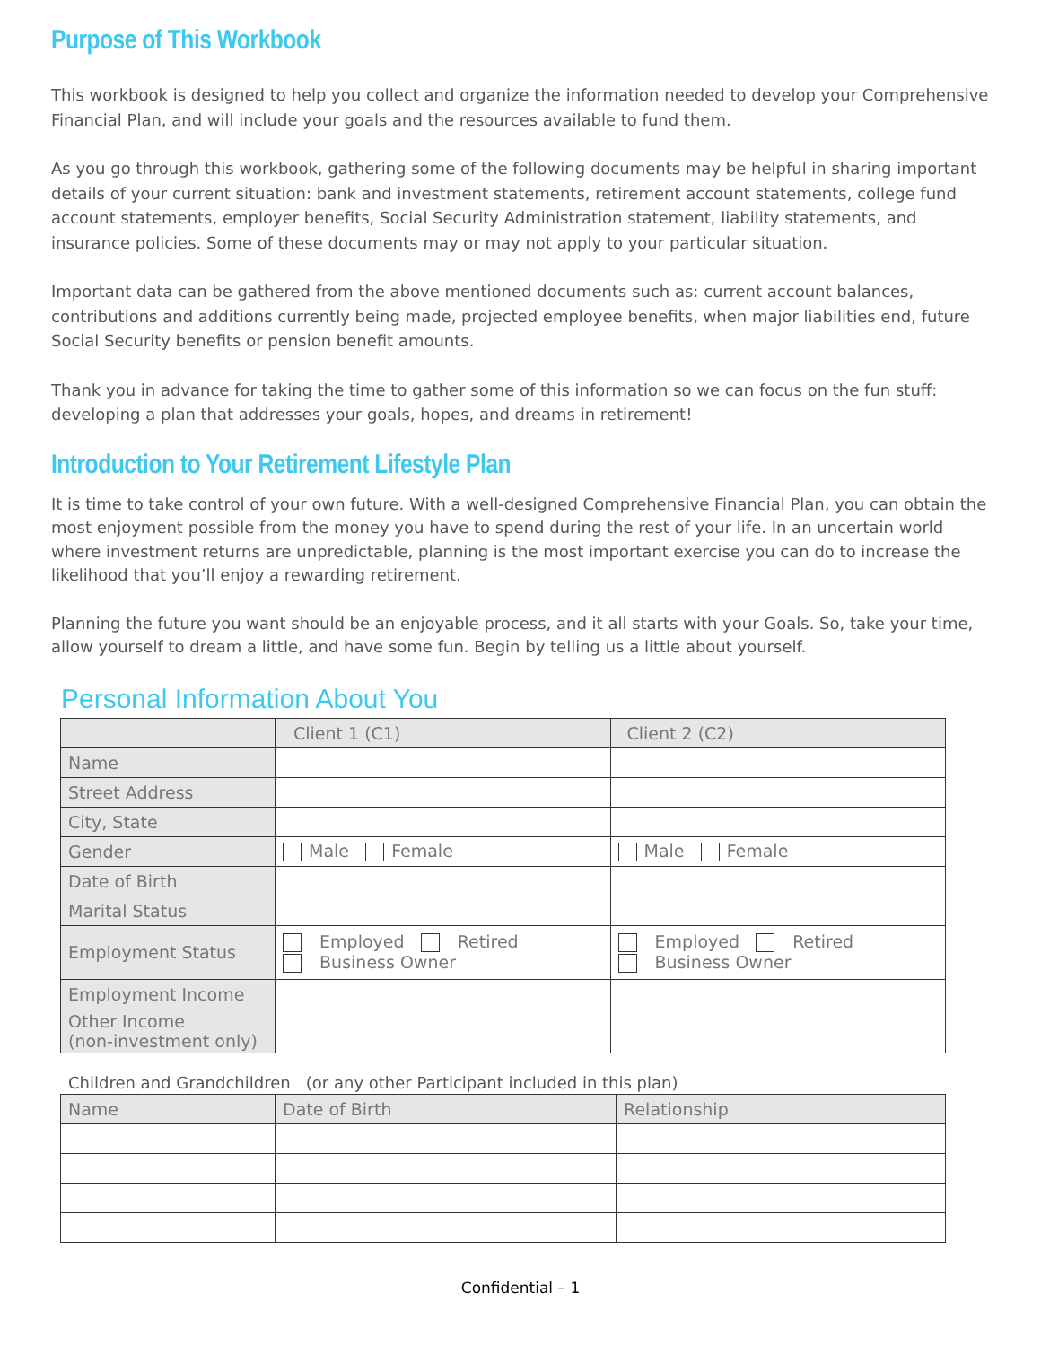Purpose of This Workbook
This workbook is designed to help you collect and organize the information needed to develop your Comprehensive Financial Plan, and will include your goals and the resources available to fund them.
As you go through this workbook, gathering some of the following documents may be helpful in sharing important details of your current situation: bank and investment statements, retirement account statements, college fund account statements, employer benefits, Social Security Administration statement, liability statements, and insurance policies. Some of these documents may or may not apply to your particular situation.
Important data can be gathered from the above mentioned documents such as: current account balances, contributions and additions currently being made, projected employee benefits, when major liabilities end, future Social Security benefits or pension benefit amounts.
Thank you in advance for taking the time to gather some of this information so we can focus on the fun stuff: developing a plan that addresses your goals, hopes, and dreams in retirement!
Introduction to Your Retirement Lifestyle Plan
It is time to take control of your own future. With a well-designed Comprehensive Financial Plan, you can obtain the most enjoyment possible from the money you have to spend during the rest of your life. In an uncertain world where investment returns are unpredictable, planning is the most important exercise you can do to increase the likelihood that you’ll enjoy a rewarding retirement.
Planning the future you want should be an enjoyable process, and it all starts with your Goals. So, take your time, allow yourself to dream a little, and have some fun. Begin by telling us a little about yourself.
Personal Information About You
| | Client 1 (C1) | Client 2 (C2) |
| --- | --- | --- |
| Name | | |
| Street Address | | |
| City, State | | |
| Gender | Male Female | Male Female |
| Date of Birth | | |
| Marital Status | | |
| Employment Status | Employed Retired Business Owner | Employed Retired Business Owner |
| Employment Income | | |
| Other Income (non-investment only) | | |
Children and Grandchildren (or any other Participant included in this plan)
| Name | Date of Birth | Relationship |
| --- | --- | --- |
Confidential – 1